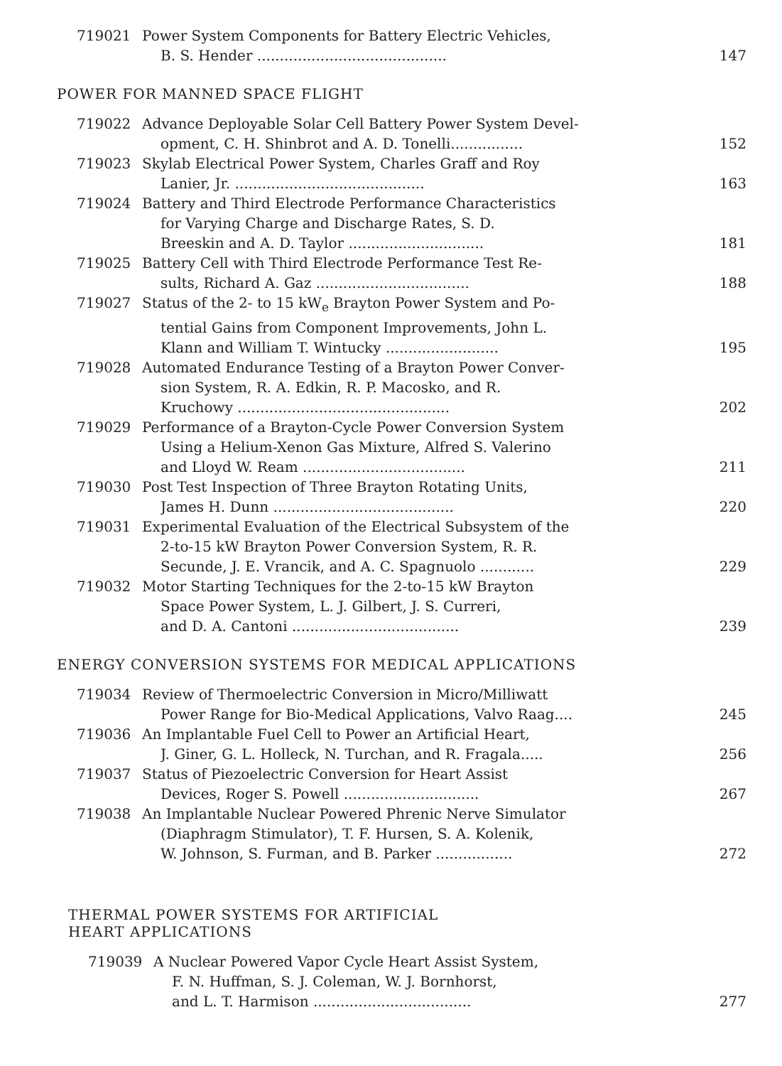719021 Power System Components for Battery Electric Vehicles,
B. S. Hender .......................................... 147
POWER FOR MANNED SPACE FLIGHT
719022 Advance Deployable Solar Cell Battery Power System Devel-
opment, C. H. Shinbrot and A. D. Tonelli................ 152
719023 Skylab Electrical Power System, Charles Graff and Roy
Lanier, Jr. .......................................... 163
719024 Battery and Third Electrode Performance Characteristics
for Varying Charge and Discharge Rates, S. D.
Breeskin and A. D. Taylor .............................. 181
719025 Battery Cell with Third Electrode Performance Test Re-
sults, Richard A. Gaz .................................. 188
719027 Status of the 2- to 15 kW<sub>e</sub> Brayton Power System and Po-
tential Gains from Component Improvements, John L.
Klann and William T. Wintucky ......................... 195
719028 Automated Endurance Testing of a Brayton Power Conver-
sion System, R. A. Edkin, R. P. Macosko, and R.
Kruchowy ............................................... 202
719029 Performance of a Brayton-Cycle Power Conversion System
Using a Helium-Xenon Gas Mixture, Alfred S. Valerino
and Lloyd W. Ream .................................... 211
719030 Post Test Inspection of Three Brayton Rotating Units,
James H. Dunn ........................................ 220
719031 Experimental Evaluation of the Electrical Subsystem of the
2-to-15 kW Brayton Power Conversion System, R. R.
Secunde, J. E. Vrancik, and A. C. Spagnuolo ............ 229
719032 Motor Starting Techniques for the 2-to-15 kW Brayton
Space Power System, L. J. Gilbert, J. S. Curreri,
and D. A. Cantoni ..................................... 239
ENERGY CONVERSION SYSTEMS FOR MEDICAL APPLICATIONS
719034 Review of Thermoelectric Conversion in Micro/Milliwatt
Power Range for Bio-Medical Applications, Valvo Raag.... 245
719036 An Implantable Fuel Cell to Power an Artificial Heart,
J. Giner, G. L. Holleck, N. Turchan, and R. Fragala..... 256
719037 Status of Piezoelectric Conversion for Heart Assist
Devices, Roger S. Powell .............................. 267
719038 An Implantable Nuclear Powered Phrenic Nerve Simulator
(Diaphragm Stimulator), T. F. Hursen, S. A. Kolenik,
W. Johnson, S. Furman, and B. Parker ................. 272
THERMAL POWER SYSTEMS FOR ARTIFICIAL
HEART APPLICATIONS
719039 A Nuclear Powered Vapor Cycle Heart Assist System,
F. N. Huffman, S. J. Coleman, W. J. Bornhorst,
and L. T. Harmison ................................... 277